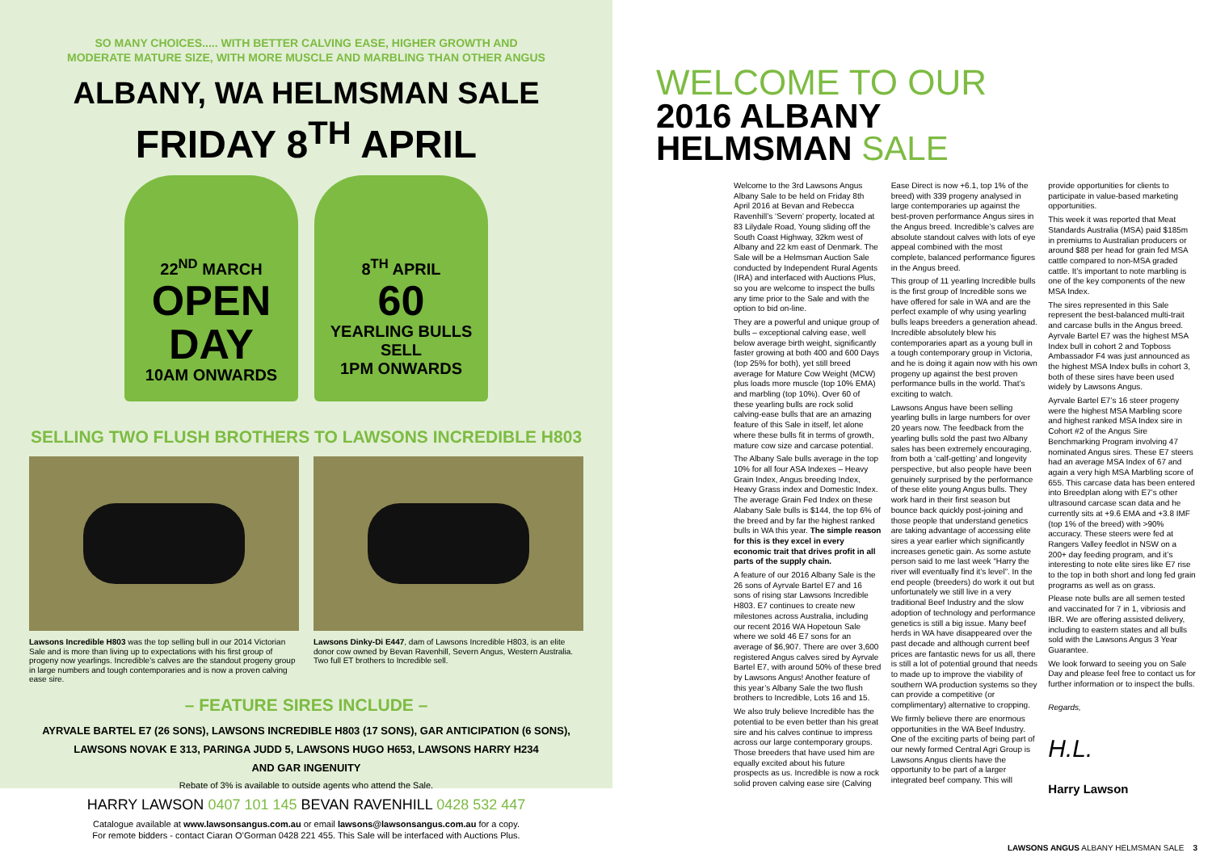SO MANY CHOICES..... WITH BETTER CALVING EASE, HIGHER GROWTH AND
MODERATE MATURE SIZE, WITH MORE MUSCLE AND MARBLING THAN OTHER ANGUS
ALBANY, WA HELMSMAN SALE
FRIDAY 8<sup>TH</sup> APRIL
22<sup>ND</sup> MARCH
OPEN DAY
10AM ONWARDS
8<sup>TH</sup> APRIL
60
YEARLING BULLS SELL
1PM ONWARDS
SELLING TWO FLUSH BROTHERS TO LAWSONS INCREDIBLE H803
Lawsons Incredible H803 was the top selling bull in our 2014 Victorian Sale and is more than living up to expectations with his first group of progeny now yearlings. Incredible’s calves are the standout progeny group in large numbers and tough contemporaries and is now a proven calving ease sire.
Lawsons Dinky-Di E447, dam of Lawsons Incredible H803, is an elite donor cow owned by Bevan Ravenhill, Severn Angus, Western Australia. Two full ET brothers to Incredible sell.
– FEATURE SIRES INCLUDE –
AYRVALE BARTEL E7 (26 SONS), LAWSONS INCREDIBLE H803 (17 SONS), GAR ANTICIPATION (6 SONS),
LAWSONS NOVAK E 313, PARINGA JUDD 5, LAWSONS HUGO H653, LAWSONS HARRY H234
AND GAR INGENUITY
Rebate of 3% is available to outside agents who attend the Sale.
HARRY LAWSON 0407 101 145 BEVAN RAVENHILL 0428 532 447
Catalogue available at www.lawsonsangus.com.au or email lawsons@lawsonsangus.com.au for a copy.
For remote bidders - contact Ciaran O’Gorman 0428 221 455. This Sale will be interfaced with Auctions Plus.
WELCOME TO OUR
2016 ALBANY
HELMSMAN SALE
Welcome to the 3rd Lawsons Angus Albany Sale to be held on Friday 8th April 2016 at Bevan and Rebecca Ravenhill’s ‘Severn’ property, located at 83 Lilydale Road, Young sliding off the South Coast Highway, 32km west of Albany and 22 km east of Denmark. The Sale will be a Helmsman Auction Sale conducted by Independent Rural Agents (IRA) and interfaced with Auctions Plus, so you are welcome to inspect the bulls any time prior to the Sale and with the option to bid on-line.
They are a powerful and unique group of bulls – exceptional calving ease, well below average birth weight, significantly faster growing at both 400 and 600 Days (top 25% for both), yet still breed average for Mature Cow Weight (MCW) plus loads more muscle (top 10% EMA) and marbling (top 10%). Over 60 of these yearling bulls are rock solid calving-ease bulls that are an amazing feature of this Sale in itself, let alone where these bulls fit in terms of growth, mature cow size and carcase potential.
The Albany Sale bulls average in the top 10% for all four ASA Indexes – Heavy Grain Index, Angus breeding Index, Heavy Grass index and Domestic Index. The average Grain Fed Index on these Alabany Sale bulls is $144, the top 6% of the breed and by far the highest ranked bulls in WA this year. The simple reason for this is they excel in every economic trait that drives profit in all parts of the supply chain.
A feature of our 2016 Albany Sale is the 26 sons of Ayrvale Bartel E7 and 16 sons of rising star Lawsons Incredible H803. E7 continues to create new milestones across Australia, including our recent 2016 WA Hopetoun Sale where we sold 46 E7 sons for an average of $6,907. There are over 3,600 registered Angus calves sired by Ayrvale Bartel E7, with around 50% of these bred by Lawsons Angus! Another feature of this year’s Albany Sale the two flush brothers to Incredible, Lots 16 and 15.
We also truly believe Incredible has the potential to be even better than his great sire and his calves continue to impress across our large contemporary groups. Those breeders that have used him are equally excited about his future prospects as us. Incredible is now a rock solid proven calving ease sire (Calving Ease Direct is now +6.1, top 1% of the breed) with 339 progeny analysed in large contemporaries up against the best-proven performance Angus sires in the Angus breed. Incredible’s calves are absolute standout calves with lots of eye appeal combined with the most complete, balanced performance figures in the Angus breed.
This group of 11 yearling Incredible bulls is the first group of Incredible sons we have offered for sale in WA and are the perfect example of why using yearling bulls leaps breeders a generation ahead. Incredible absolutely blew his contemporaries apart as a young bull in a tough contemporary group in Victoria, and he is doing it again now with his own progeny up against the best proven performance bulls in the world. That’s exciting to watch.
Lawsons Angus have been selling yearling bulls in large numbers for over 20 years now. The feedback from the yearling bulls sold the past two Albany sales has been extremely encouraging, from both a ‘calf-getting’ and longevity perspective, but also people have been genuinely surprised by the performance of these elite young Angus bulls. They work hard in their first season but bounce back quickly post-joining and those people that understand genetics are taking advantage of accessing elite sires a year earlier which significantly increases genetic gain. As some astute person said to me last week “Harry the river will eventually find it’s level”. In the end people (breeders) do work it out but unfortunately we still live in a very traditional Beef Industry and the slow adoption of technology and performance genetics is still a big issue. Many beef herds in WA have disappeared over the past decade and although current beef prices are fantastic news for us all, there is still a lot of potential ground that needs to made up to improve the viability of southern WA production systems so they can provide a competitive (or complimentary) alternative to cropping.
We firmly believe there are enormous opportunities in the WA Beef Industry. One of the exciting parts of being part of our newly formed Central Agri Group is Lawsons Angus clients have the opportunity to be part of a larger integrated beef company. This will provide opportunities for clients to participate in value-based marketing opportunities.
This week it was reported that Meat Standards Australia (MSA) paid $185m in premiums to Australian producers or around $88 per head for grain fed MSA cattle compared to non-MSA graded cattle. It’s important to note marbling is one of the key components of the new MSA Index.
The sires represented in this Sale represent the best-balanced multi-trait and carcase bulls in the Angus breed. Ayrvale Bartel E7 was the highest MSA Index bull in cohort 2 and Topboss Ambassador F4 was just announced as the highest MSA Index bulls in cohort 3, both of these sires have been used widely by Lawsons Angus.
Ayrvale Bartel E7’s 16 steer progeny were the highest MSA Marbling score and highest ranked MSA Index sire in Cohort #2 of the Angus Sire Benchmarking Program involving 47 nominated Angus sires. These E7 steers had an average MSA Index of 67 and again a very high MSA Marbling score of 655. This carcase data has been entered into Breedplan along with E7’s other ultrasound carcase scan data and he currently sits at +9.6 EMA and +3.8 IMF (top 1% of the breed) with >90% accuracy. These steers were fed at Rangers Valley feedlot in NSW on a 200+ day feeding program, and it’s interesting to note elite sires like E7 rise to the top in both short and long fed grain programs as well as on grass.
Please note bulls are all semen tested and vaccinated for 7 in 1, vibriosis and IBR. We are offering assisted delivery, including to eastern states and all bulls sold with the Lawsons Angus 3 Year Guarantee.
We look forward to seeing you on Sale Day and please feel free to contact us for further information or to inspect the bulls.
Regards,
H.L.
Harry Lawson
LAWSONS ANGUS ALBANY HELMSMAN SALE 3